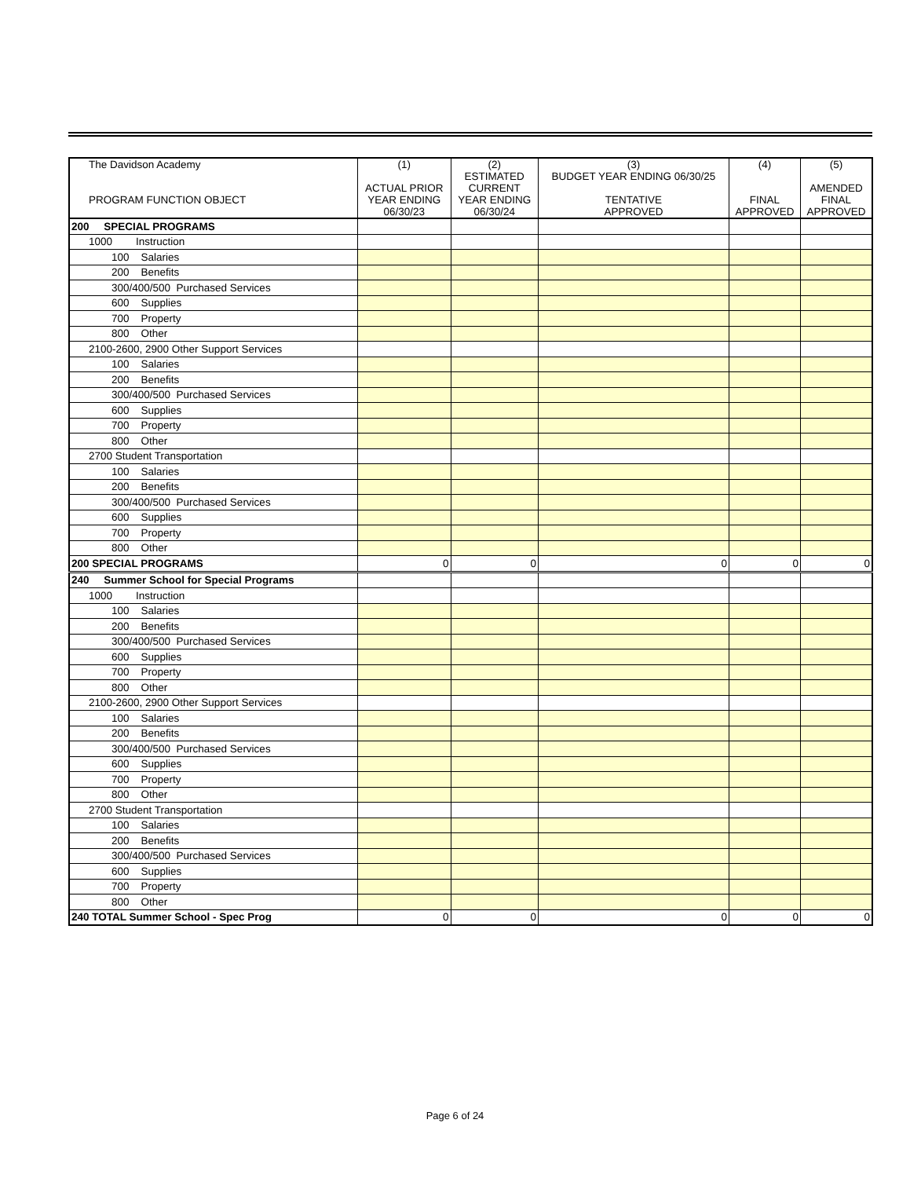| The Davidson Academy PROGRAM FUNCTION OBJECT | (1) ACTUAL PRIOR YEAR ENDING 06/30/23 | (2) ESTIMATED CURRENT YEAR ENDING 06/30/24 | (3) BUDGET YEAR ENDING 06/30/25 TENTATIVE APPROVED | (4) FINAL APPROVED | (5) AMENDED FINAL APPROVED |
| --- | --- | --- | --- | --- | --- |
| 200 SPECIAL PROGRAMS | | | | | |
| 1000 Instruction | | | | | |
| 100 Salaries | | | | | |
| 200 Benefits | | | | | |
| 300/400/500 Purchased Services | | | | | |
| 600 Supplies | | | | | |
| 700 Property | | | | | |
| 800 Other | | | | | |
| 2100-2600, 2900 Other Support Services | | | | | |
| 100 Salaries | | | | | |
| 200 Benefits | | | | | |
| 300/400/500 Purchased Services | | | | | |
| 600 Supplies | | | | | |
| 700 Property | | | | | |
| 800 Other | | | | | |
| 2700 Student Transportation | | | | | |
| 100 Salaries | | | | | |
| 200 Benefits | | | | | |
| 300/400/500 Purchased Services | | | | | |
| 600 Supplies | | | | | |
| 700 Property | | | | | |
| 800 Other | | | | | |
| 200 SPECIAL PROGRAMS | 0 | 0 | 0 | 0 | 0 |
| 240 Summer School for Special Programs | | | | | |
| 1000 Instruction | | | | | |
| 100 Salaries | | | | | |
| 200 Benefits | | | | | |
| 300/400/500 Purchased Services | | | | | |
| 600 Supplies | | | | | |
| 700 Property | | | | | |
| 800 Other | | | | | |
| 2100-2600, 2900 Other Support Services | | | | | |
| 100 Salaries | | | | | |
| 200 Benefits | | | | | |
| 300/400/500 Purchased Services | | | | | |
| 600 Supplies | | | | | |
| 700 Property | | | | | |
| 800 Other | | | | | |
| 2700 Student Transportation | | | | | |
| 100 Salaries | | | | | |
| 200 Benefits | | | | | |
| 300/400/500 Purchased Services | | | | | |
| 600 Supplies | | | | | |
| 700 Property | | | | | |
| 800 Other | | | | | |
| 240 TOTAL Summer School - Spec Prog | 0 | 0 | 0 | 0 | 0 |
Page 6 of 24